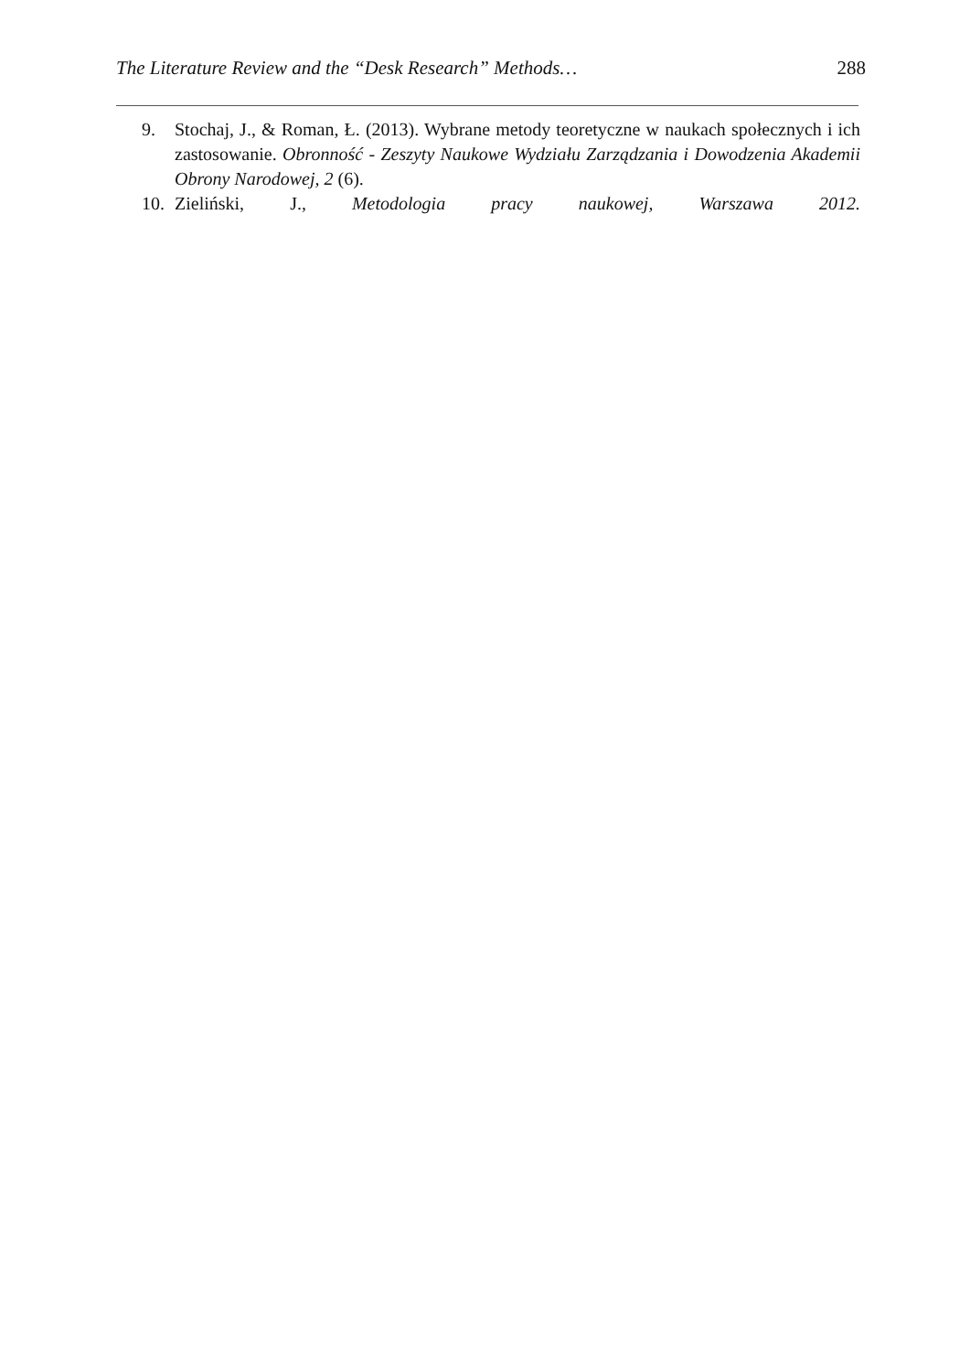The Literature Review and the “Desk Research” Methods… 288
9. Stochaj, J., & Roman, Ł. (2013). Wybrane metody teoretyczne w naukach społecznych i ich zastosowanie. Obronność - Zeszyty Naukowe Wydziału Zarządzania i Dowodzenia Akademii Obrony Narodowej, 2 (6).
10. Zieliński, J., Metodologia pracy naukowej, Warszawa 2012.